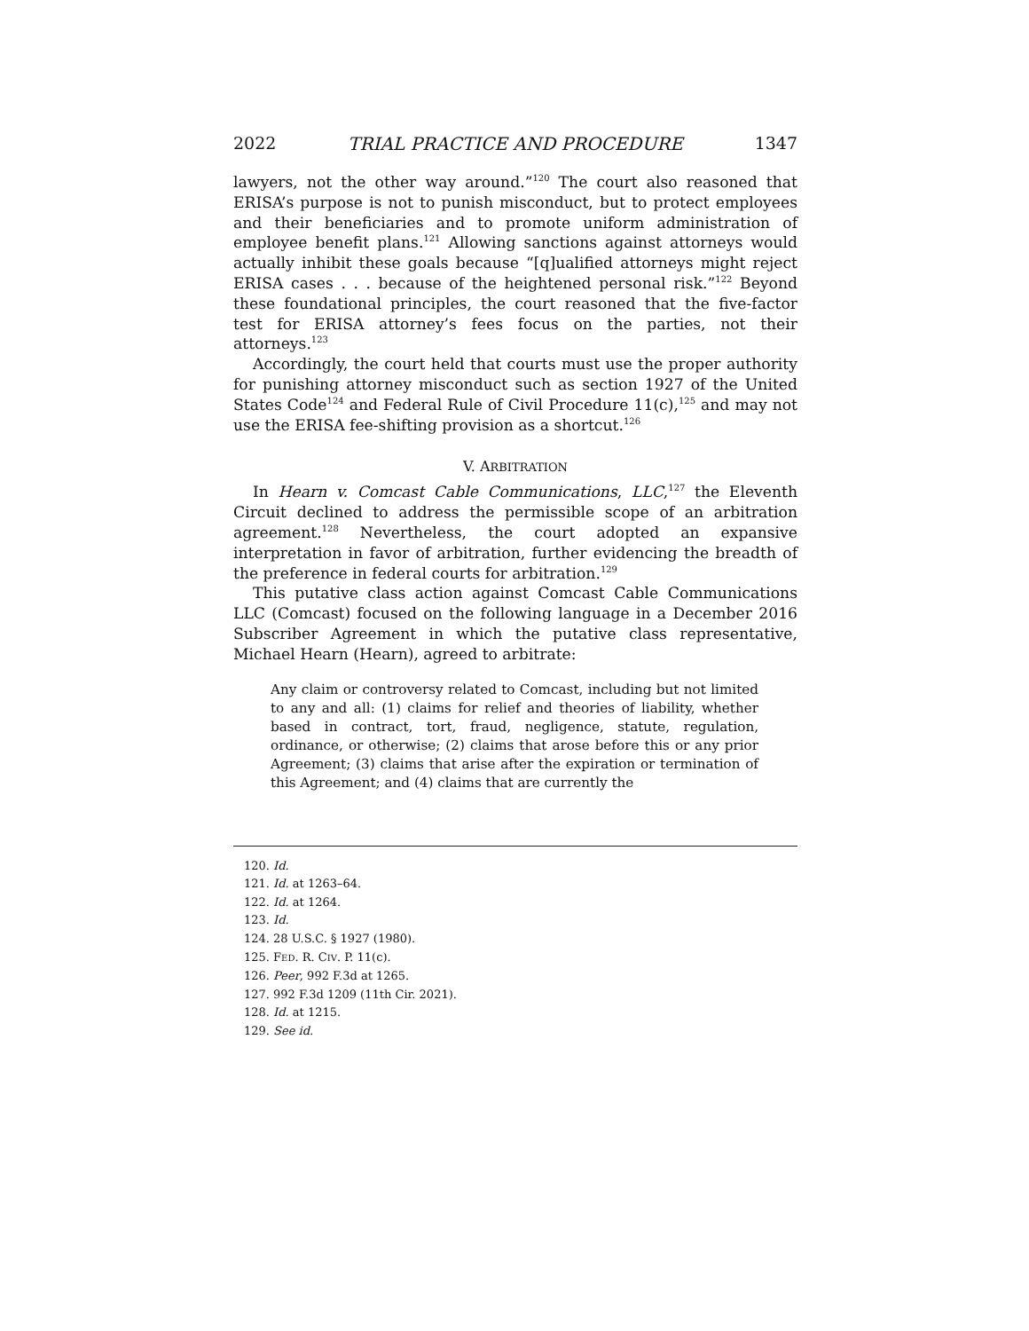2022 TRIAL PRACTICE AND PROCEDURE 1347
lawyers, not the other way around.”<sup>120</sup> The court also reasoned that ERISA’s purpose is not to punish misconduct, but to protect employees and their beneficiaries and to promote uniform administration of employee benefit plans.<sup>121</sup> Allowing sanctions against attorneys would actually inhibit these goals because “[q]ualified attorneys might reject ERISA cases . . . because of the heightened personal risk.”<sup>122</sup> Beyond these foundational principles, the court reasoned that the five-factor test for ERISA attorney’s fees focus on the parties, not their attorneys.<sup>123</sup>
Accordingly, the court held that courts must use the proper authority for punishing attorney misconduct such as section 1927 of the United States Code<sup>124</sup> and Federal Rule of Civil Procedure 11(c),<sup>125</sup> and may not use the ERISA fee-shifting provision as a shortcut.<sup>126</sup>
V. ARBITRATION
In Hearn v. Comcast Cable Communications, LLC,<sup>127</sup> the Eleventh Circuit declined to address the permissible scope of an arbitration agreement.<sup>128</sup> Nevertheless, the court adopted an expansive interpretation in favor of arbitration, further evidencing the breadth of the preference in federal courts for arbitration.<sup>129</sup>
This putative class action against Comcast Cable Communications LLC (Comcast) focused on the following language in a December 2016 Subscriber Agreement in which the putative class representative, Michael Hearn (Hearn), agreed to arbitrate:
Any claim or controversy related to Comcast, including but not limited to any and all: (1) claims for relief and theories of liability, whether based in contract, tort, fraud, negligence, statute, regulation, ordinance, or otherwise; (2) claims that arose before this or any prior Agreement; (3) claims that arise after the expiration or termination of this Agreement; and (4) claims that are currently the
120. Id.
121. Id. at 1263–64.
122. Id. at 1264.
123. Id.
124. 28 U.S.C. § 1927 (1980).
125. FED. R. CIV. P. 11(c).
126. Peer, 992 F.3d at 1265.
127. 992 F.3d 1209 (11th Cir. 2021).
128. Id. at 1215.
129. See id.